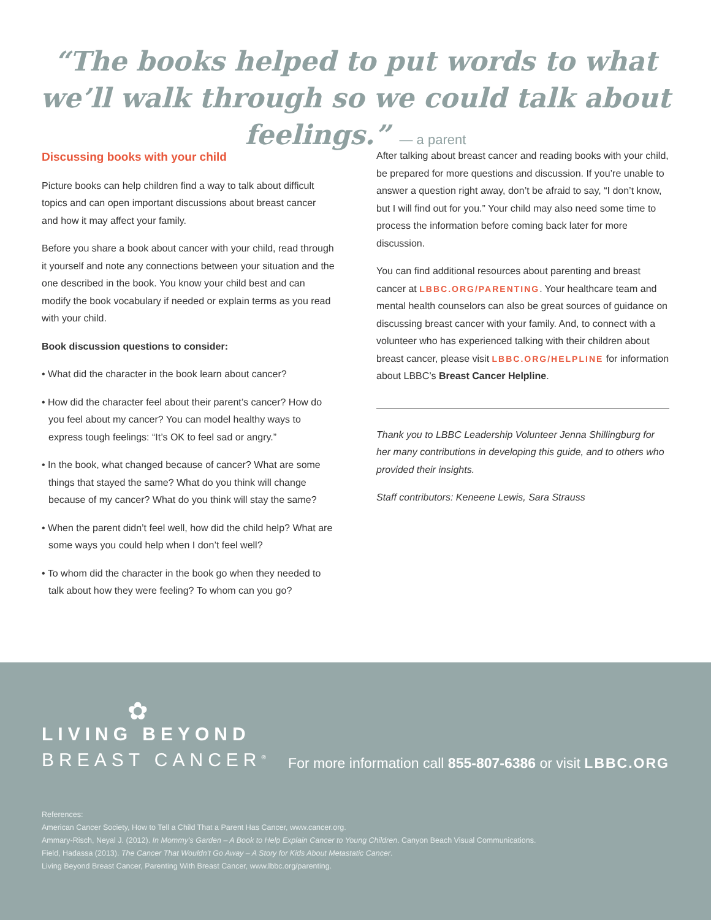“The books helped to put words to what we’ll walk through so we could talk about feelings.” — a parent
Discussing books with your child
Picture books can help children find a way to talk about difficult topics and can open important discussions about breast cancer and how it may affect your family.
Before you share a book about cancer with your child, read through it yourself and note any connections between your situation and the one described in the book. You know your child best and can modify the book vocabulary if needed or explain terms as you read with your child.
Book discussion questions to consider:
• What did the character in the book learn about cancer?
• How did the character feel about their parent’s cancer? How do you feel about my cancer? You can model healthy ways to express tough feelings: “It’s OK to feel sad or angry.”
• In the book, what changed because of cancer? What are some things that stayed the same? What do you think will change because of my cancer? What do you think will stay the same?
• When the parent didn’t feel well, how did the child help? What are some ways you could help when I don’t feel well?
• To whom did the character in the book go when they needed to talk about how they were feeling? To whom can you go?
After talking about breast cancer and reading books with your child, be prepared for more questions and discussion. If you’re unable to answer a question right away, don’t be afraid to say, “I don’t know, but I will find out for you.” Your child may also need some time to process the information before coming back later for more discussion.
You can find additional resources about parenting and breast cancer at LBBC.ORG/PARENTING. Your healthcare team and mental health counselors can also be great sources of guidance on discussing breast cancer with your family. And, to connect with a volunteer who has experienced talking with their children about breast cancer, please visit LBBC.ORG/HELPLINE for information about LBBC’s Breast Cancer Helpline.
Thank you to LBBC Leadership Volunteer Jenna Shillingburg for her many contributions in developing this guide, and to others who provided their insights.
Staff contributors: Keneene Lewis, Sara Strauss
✿
LIVING BEYOND
BREAST CANCER<sup>®</sup>
For more information call 855-807-6386 or visit LBBC.ORG
References:
American Cancer Society, How to Tell a Child That a Parent Has Cancer, www.cancer.org.
Ammary-Risch, Neyal J. (2012). In Mommy’s Garden – A Book to Help Explain Cancer to Young Children. Canyon Beach Visual Communications.
Field, Hadassa (2013). The Cancer That Wouldn’t Go Away – A Story for Kids About Metastatic Cancer.
Living Beyond Breast Cancer, Parenting With Breast Cancer, www.lbbc.org/parenting.